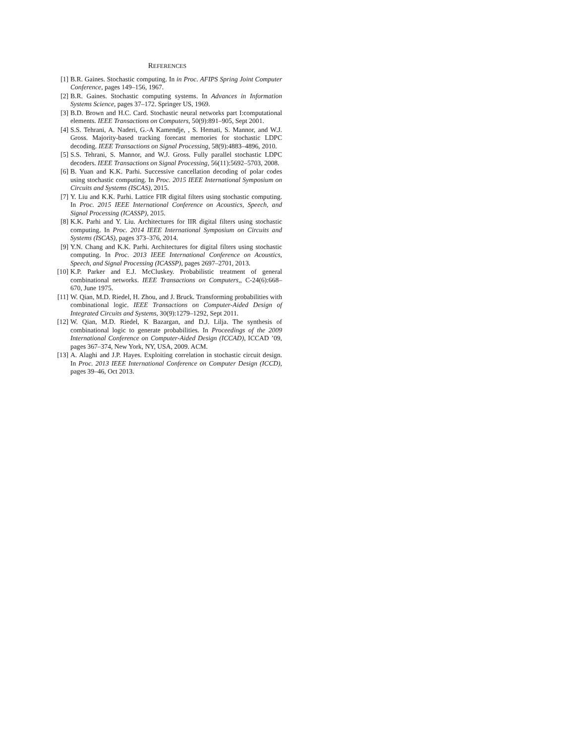REFERENCES
[1] B.R. Gaines. Stochastic computing. In in Proc. AFIPS Spring Joint Computer Conference, pages 149–156, 1967.
[2] B.R. Gaines. Stochastic computing systems. In Advances in Information Systems Science, pages 37–172. Springer US, 1969.
[3] B.D. Brown and H.C. Card. Stochastic neural networks part I:computational elements. IEEE Transactions on Computers, 50(9):891–905, Sept 2001.
[4] S.S. Tehrani, A. Naderi, G.-A Kamendje, , S. Hemati, S. Mannor, and W.J. Gross. Majority-based tracking forecast memories for stochastic LDPC decoding. IEEE Transactions on Signal Processing, 58(9):4883–4896, 2010.
[5] S.S. Tehrani, S. Mannor, and W.J. Gross. Fully parallel stochastic LDPC decoders. IEEE Transactions on Signal Processing, 56(11):5692–5703, 2008.
[6] B. Yuan and K.K. Parhi. Successive cancellation decoding of polar codes using stochastic computing. In Proc. 2015 IEEE International Symposium on Circuits and Systems (ISCAS), 2015.
[7] Y. Liu and K.K. Parhi. Lattice FIR digital filters using stochastic computing. In Proc. 2015 IEEE International Conference on Acoustics, Speech, and Signal Processing (ICASSP), 2015.
[8] K.K. Parhi and Y. Liu. Architectures for IIR digital filters using stochastic computing. In Proc. 2014 IEEE International Symposium on Circuits and Systems (ISCAS), pages 373–376, 2014.
[9] Y.N. Chang and K.K. Parhi. Architectures for digital filters using stochastic computing. In Proc. 2013 IEEE International Conference on Acoustics, Speech, and Signal Processing (ICASSP), pages 2697–2701, 2013.
[10] K.P. Parker and E.J. McCluskey. Probabilistic treatment of general combinational networks. IEEE Transactions on Computers,, C-24(6):668–670, June 1975.
[11] W. Qian, M.D. Riedel, H. Zhou, and J. Bruck. Transforming probabilities with combinational logic. IEEE Transactions on Computer-Aided Design of Integrated Circuits and Systems, 30(9):1279–1292, Sept 2011.
[12] W. Qian, M.D. Riedel, K Bazargan, and D.J. Lilja. The synthesis of combinational logic to generate probabilities. In Proceedings of the 2009 International Conference on Computer-Aided Design (ICCAD), ICCAD ’09, pages 367–374, New York, NY, USA, 2009. ACM.
[13] A. Alaghi and J.P. Hayes. Exploiting correlation in stochastic circuit design. In Proc. 2013 IEEE International Conference on Computer Design (ICCD), pages 39–46, Oct 2013.